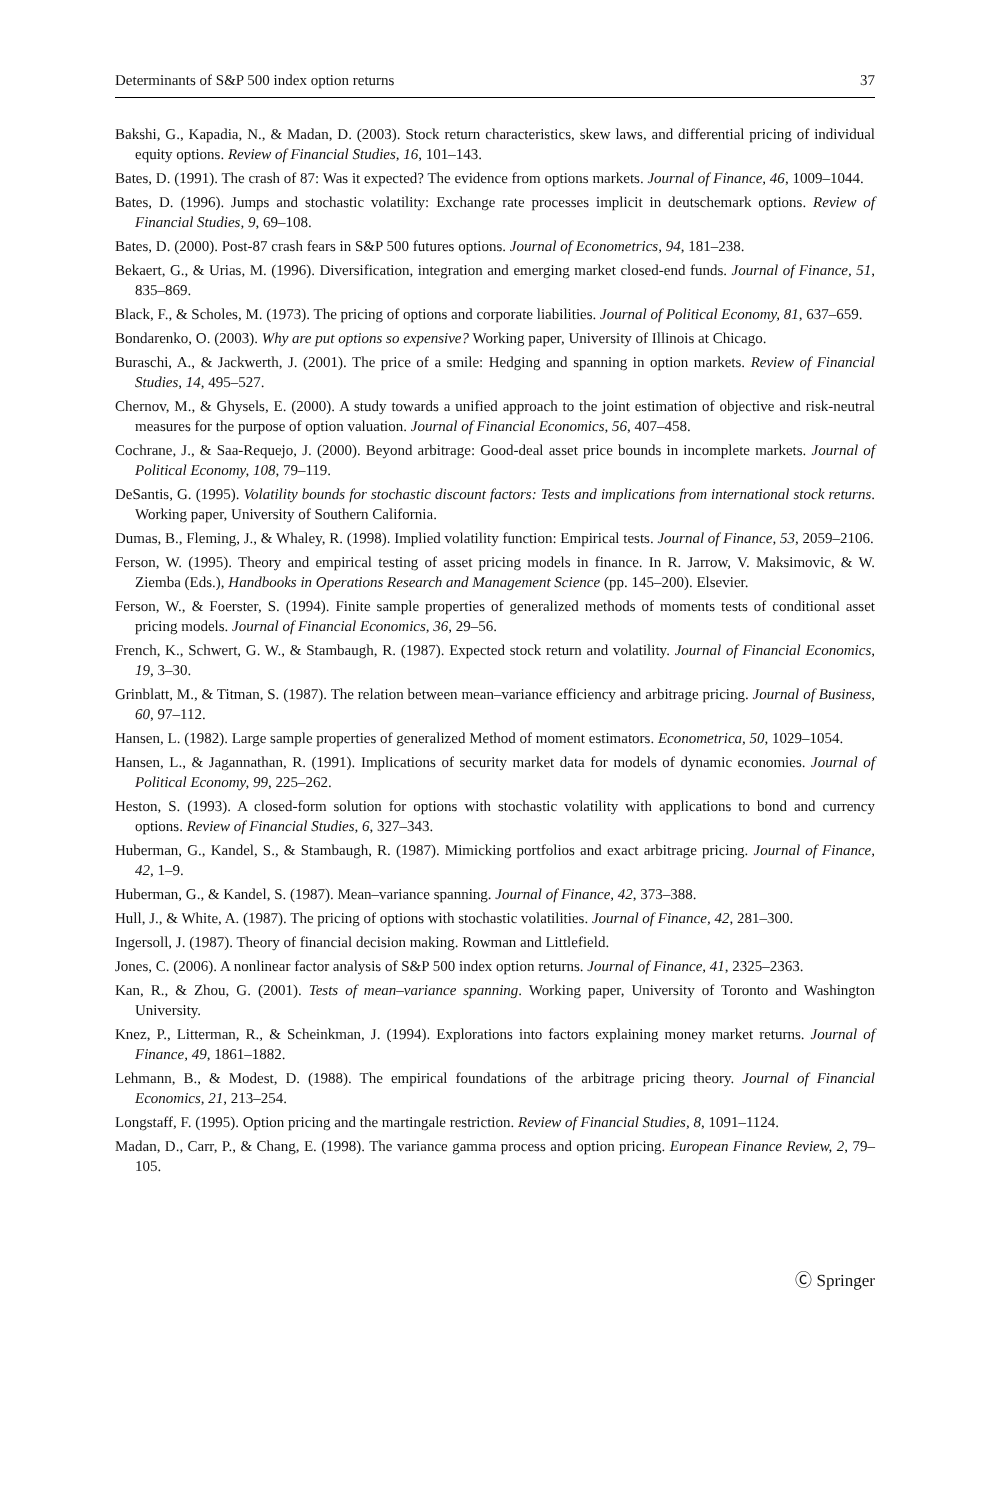Determinants of S&P 500 index option returns 37
Bakshi, G., Kapadia, N., & Madan, D. (2003). Stock return characteristics, skew laws, and differential pricing of individual equity options. Review of Financial Studies, 16, 101–143.
Bates, D. (1991). The crash of 87: Was it expected? The evidence from options markets. Journal of Finance, 46, 1009–1044.
Bates, D. (1996). Jumps and stochastic volatility: Exchange rate processes implicit in deutschemark options. Review of Financial Studies, 9, 69–108.
Bates, D. (2000). Post-87 crash fears in S&P 500 futures options. Journal of Econometrics, 94, 181–238.
Bekaert, G., & Urias, M. (1996). Diversification, integration and emerging market closed-end funds. Journal of Finance, 51, 835–869.
Black, F., & Scholes, M. (1973). The pricing of options and corporate liabilities. Journal of Political Economy, 81, 637–659.
Bondarenko, O. (2003). Why are put options so expensive? Working paper, University of Illinois at Chicago.
Buraschi, A., & Jackwerth, J. (2001). The price of a smile: Hedging and spanning in option markets. Review of Financial Studies, 14, 495–527.
Chernov, M., & Ghysels, E. (2000). A study towards a unified approach to the joint estimation of objective and risk-neutral measures for the purpose of option valuation. Journal of Financial Economics, 56, 407–458.
Cochrane, J., & Saa-Requejo, J. (2000). Beyond arbitrage: Good-deal asset price bounds in incomplete markets. Journal of Political Economy, 108, 79–119.
DeSantis, G. (1995). Volatility bounds for stochastic discount factors: Tests and implications from international stock returns. Working paper, University of Southern California.
Dumas, B., Fleming, J., & Whaley, R. (1998). Implied volatility function: Empirical tests. Journal of Finance, 53, 2059–2106.
Ferson, W. (1995). Theory and empirical testing of asset pricing models in finance. In R. Jarrow, V. Maksimovic, & W. Ziemba (Eds.), Handbooks in Operations Research and Management Science (pp. 145–200). Elsevier.
Ferson, W., & Foerster, S. (1994). Finite sample properties of generalized methods of moments tests of conditional asset pricing models. Journal of Financial Economics, 36, 29–56.
French, K., Schwert, G. W., & Stambaugh, R. (1987). Expected stock return and volatility. Journal of Financial Economics, 19, 3–30.
Grinblatt, M., & Titman, S. (1987). The relation between mean–variance efficiency and arbitrage pricing. Journal of Business, 60, 97–112.
Hansen, L. (1982). Large sample properties of generalized Method of moment estimators. Econometrica, 50, 1029–1054.
Hansen, L., & Jagannathan, R. (1991). Implications of security market data for models of dynamic economies. Journal of Political Economy, 99, 225–262.
Heston, S. (1993). A closed-form solution for options with stochastic volatility with applications to bond and currency options. Review of Financial Studies, 6, 327–343.
Huberman, G., Kandel, S., & Stambaugh, R. (1987). Mimicking portfolios and exact arbitrage pricing. Journal of Finance, 42, 1–9.
Huberman, G., & Kandel, S. (1987). Mean–variance spanning. Journal of Finance, 42, 373–388.
Hull, J., & White, A. (1987). The pricing of options with stochastic volatilities. Journal of Finance, 42, 281–300.
Ingersoll, J. (1987). Theory of financial decision making. Rowman and Littlefield.
Jones, C. (2006). A nonlinear factor analysis of S&P 500 index option returns. Journal of Finance, 41, 2325–2363.
Kan, R., & Zhou, G. (2001). Tests of mean–variance spanning. Working paper, University of Toronto and Washington University.
Knez, P., Litterman, R., & Scheinkman, J. (1994). Explorations into factors explaining money market returns. Journal of Finance, 49, 1861–1882.
Lehmann, B., & Modest, D. (1988). The empirical foundations of the arbitrage pricing theory. Journal of Financial Economics, 21, 213–254.
Longstaff, F. (1995). Option pricing and the martingale restriction. Review of Financial Studies, 8, 1091–1124.
Madan, D., Carr, P., & Chang, E. (1998). The variance gamma process and option pricing. European Finance Review, 2, 79–105.
Ⓒ Springer